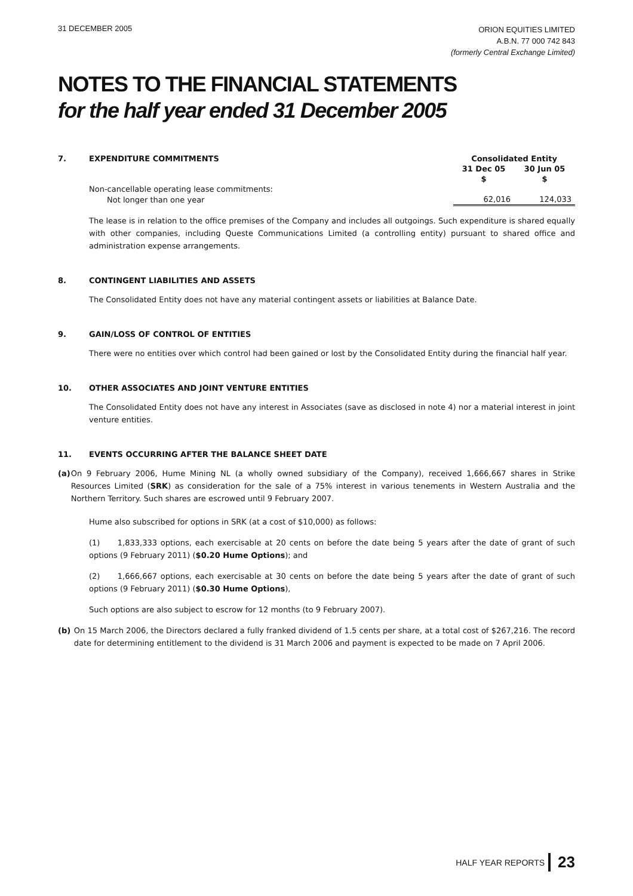31 DECEMBER 2005
ORION EQUITIES LIMITED
A.B.N. 77 000 742 843
(formerly Central Exchange Limited)
NOTES TO THE FINANCIAL STATEMENTS
for the half year ended 31 December 2005
| 7. EXPENDITURE COMMITMENTS | Consolidated Entity | |
| | 31 Dec 05 | 30 Jun 05 |
| | $ | $ |
| Non-cancellable operating lease commitments: | | |
| Not longer than one year | 62,016 | 124,033 |
The lease is in relation to the office premises of the Company and includes all outgoings. Such expenditure is shared equally with other companies, including Queste Communications Limited (a controlling entity) pursuant to shared office and administration expense arrangements.
8. CONTINGENT LIABILITIES AND ASSETS
The Consolidated Entity does not have any material contingent assets or liabilities at Balance Date.
9. GAIN/LOSS OF CONTROL OF ENTITIES
There were no entities over which control had been gained or lost by the Consolidated Entity during the financial half year.
10. OTHER ASSOCIATES AND JOINT VENTURE ENTITIES
The Consolidated Entity does not have any interest in Associates (save as disclosed in note 4) nor a material interest in joint venture entities.
11. EVENTS OCCURRING AFTER THE BALANCE SHEET DATE
(a) On 9 February 2006, Hume Mining NL (a wholly owned subsidiary of the Company), received 1,666,667 shares in Strike Resources Limited (SRK) as consideration for the sale of a 75% interest in various tenements in Western Australia and the Northern Territory. Such shares are escrowed until 9 February 2007.
Hume also subscribed for options in SRK (at a cost of $10,000) as follows:
(1) 1,833,333 options, each exercisable at 20 cents on before the date being 5 years after the date of grant of such options (9 February 2011) ($0.20 Hume Options); and
(2) 1,666,667 options, each exercisable at 30 cents on before the date being 5 years after the date of grant of such options (9 February 2011) ($0.30 Hume Options),
Such options are also subject to escrow for 12 months (to 9 February 2007).
(b) On 15 March 2006, the Directors declared a fully franked dividend of 1.5 cents per share, at a total cost of $267,216. The record date for determining entitlement to the dividend is 31 March 2006 and payment is expected to be made on 7 April 2006.
HALF YEAR REPORTS 23